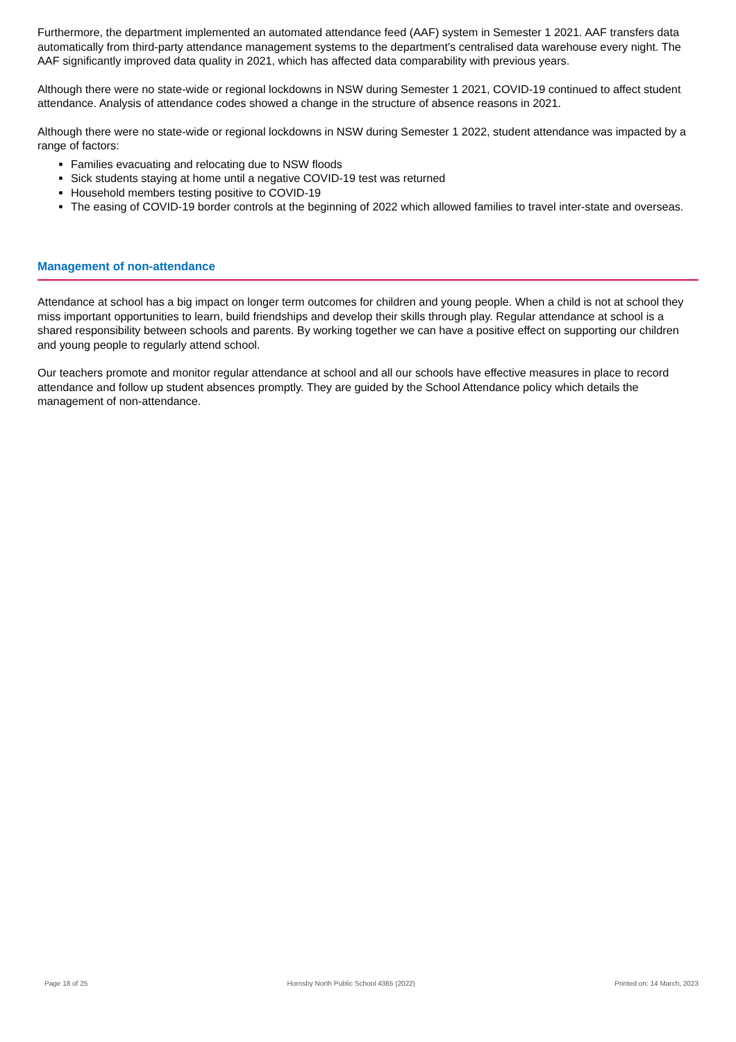Furthermore, the department implemented an automated attendance feed (AAF) system in Semester 1 2021. AAF transfers data automatically from third-party attendance management systems to the department's centralised data warehouse every night. The AAF significantly improved data quality in 2021, which has affected data comparability with previous years.
Although there were no state-wide or regional lockdowns in NSW during Semester 1 2021, COVID-19 continued to affect student attendance. Analysis of attendance codes showed a change in the structure of absence reasons in 2021.
Although there were no state-wide or regional lockdowns in NSW during Semester 1 2022, student attendance was impacted by a range of factors:
Families evacuating and relocating due to NSW floods
Sick students staying at home until a negative COVID-19 test was returned
Household members testing positive to COVID-19
The easing of COVID-19 border controls at the beginning of 2022 which allowed families to travel inter-state and overseas.
Management of non-attendance
Attendance at school has a big impact on longer term outcomes for children and young people. When a child is not at school they miss important opportunities to learn, build friendships and develop their skills through play. Regular attendance at school is a shared responsibility between schools and parents. By working together we can have a positive effect on supporting our children and young people to regularly attend school.
Our teachers promote and monitor regular attendance at school and all our schools have effective measures in place to record attendance and follow up student absences promptly. They are guided by the School Attendance policy which details the management of non-attendance.
Page 18 of 25 Hornsby North Public School 4365 (2022) Printed on: 14 March, 2023